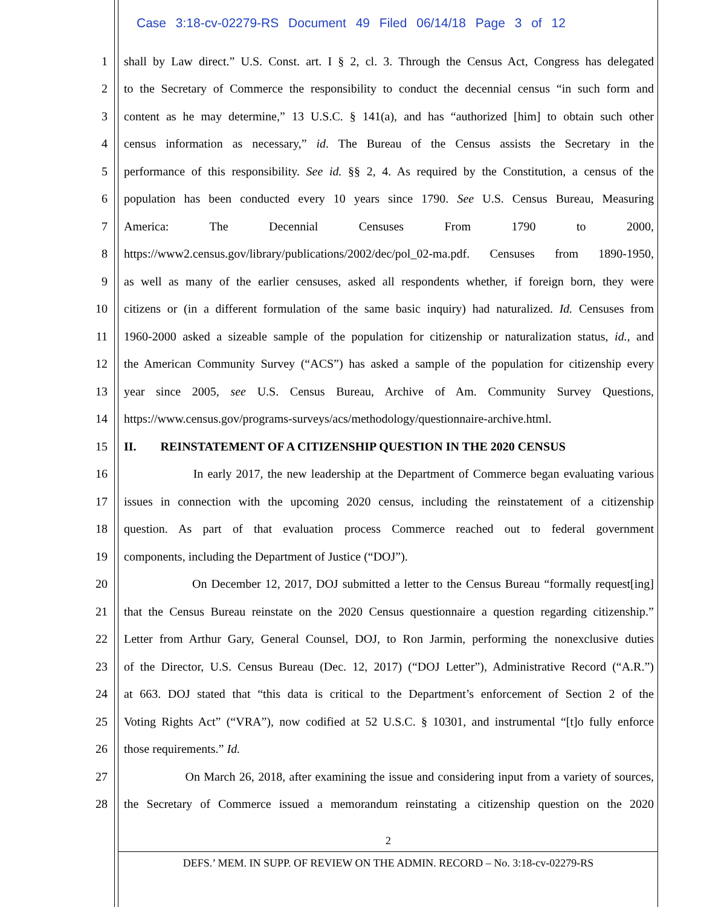Case 3:18-cv-02279-RS Document 49 Filed 06/14/18 Page 3 of 12
1
shall by Law direct.” U.S. Const. art. I § 2, cl. 3. Through the Census Act, Congress has delegated
2
to the Secretary of Commerce the responsibility to conduct the decennial census “in such form and
3
content as he may determine,” 13 U.S.C. § 141(a), and has “authorized [him] to obtain such other
4
census information as necessary,” id. The Bureau of the Census assists the Secretary in the
5
performance of this responsibility. See id. §§ 2, 4. As required by the Constitution, a census of the
6
population has been conducted every 10 years since 1790. See U.S. Census Bureau, Measuring
7
America: The Decennial Censuses From 1790 to 2000,
8
https://www2.census.gov/library/publications/2002/dec/pol_02-ma.pdf. Censuses from 1890-1950,
9
as well as many of the earlier censuses, asked all respondents whether, if foreign born, they were
10
citizens or (in a different formulation of the same basic inquiry) had naturalized. Id. Censuses from
11
1960-2000 asked a sizeable sample of the population for citizenship or naturalization status, id., and
12
the American Community Survey (“ACS”) has asked a sample of the population for citizenship every
13
year since 2005, see U.S. Census Bureau, Archive of Am. Community Survey Questions,
14
https://www.census.gov/programs-surveys/acs/methodology/questionnaire-archive.html.
15
II. REINSTATEMENT OF A CITIZENSHIP QUESTION IN THE 2020 CENSUS
16
In early 2017, the new leadership at the Department of Commerce began evaluating various
17
issues in connection with the upcoming 2020 census, including the reinstatement of a citizenship
18
question. As part of that evaluation process Commerce reached out to federal government
19
components, including the Department of Justice (“DOJ”).
20
On December 12, 2017, DOJ submitted a letter to the Census Bureau “formally request[ing]
21
that the Census Bureau reinstate on the 2020 Census questionnaire a question regarding citizenship.”
22
Letter from Arthur Gary, General Counsel, DOJ, to Ron Jarmin, performing the nonexclusive duties
23
of the Director, U.S. Census Bureau (Dec. 12, 2017) (“DOJ Letter”), Administrative Record (“A.R.”)
24
at 663. DOJ stated that “this data is critical to the Department’s enforcement of Section 2 of the
25
Voting Rights Act” (“VRA”), now codified at 52 U.S.C. § 10301, and instrumental “[t]o fully enforce
26
those requirements.” Id.
27
On March 26, 2018, after examining the issue and considering input from a variety of sources,
28
the Secretary of Commerce issued a memorandum reinstating a citizenship question on the 2020
2
DEFS.’ MEM. IN SUPP. OF REVIEW ON THE ADMIN. RECORD – No. 3:18-cv-02279-RS